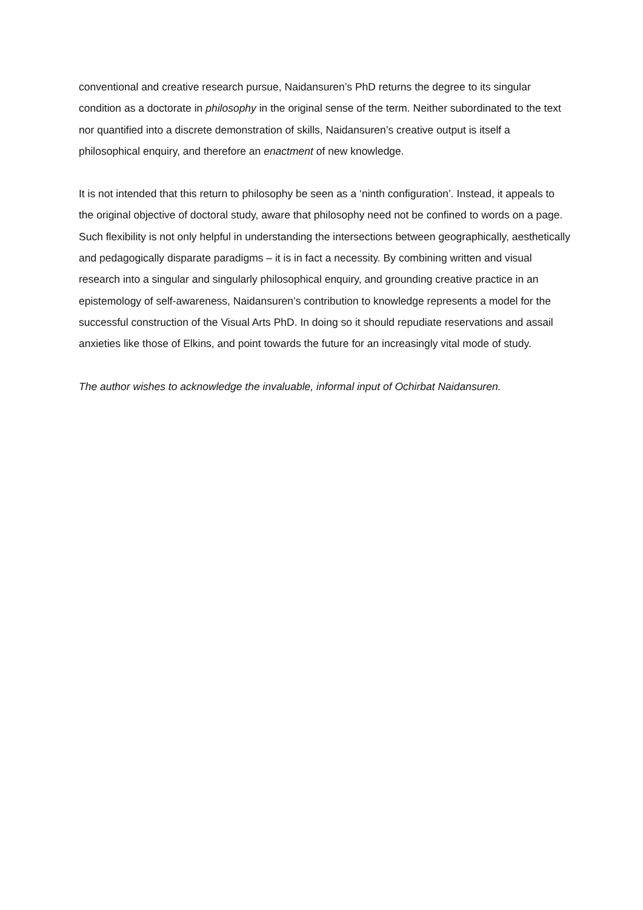conventional and creative research pursue, Naidansuren’s PhD returns the degree to its singular condition as a doctorate in philosophy in the original sense of the term. Neither subordinated to the text nor quantified into a discrete demonstration of skills, Naidansuren’s creative output is itself a philosophical enquiry, and therefore an enactment of new knowledge.
It is not intended that this return to philosophy be seen as a ‘ninth configuration’. Instead, it appeals to the original objective of doctoral study, aware that philosophy need not be confined to words on a page. Such flexibility is not only helpful in understanding the intersections between geographically, aesthetically and pedagogically disparate paradigms – it is in fact a necessity. By combining written and visual research into a singular and singularly philosophical enquiry, and grounding creative practice in an epistemology of self-awareness, Naidansuren’s contribution to knowledge represents a model for the successful construction of the Visual Arts PhD. In doing so it should repudiate reservations and assail anxieties like those of Elkins, and point towards the future for an increasingly vital mode of study.
The author wishes to acknowledge the invaluable, informal input of Ochirbat Naidansuren.